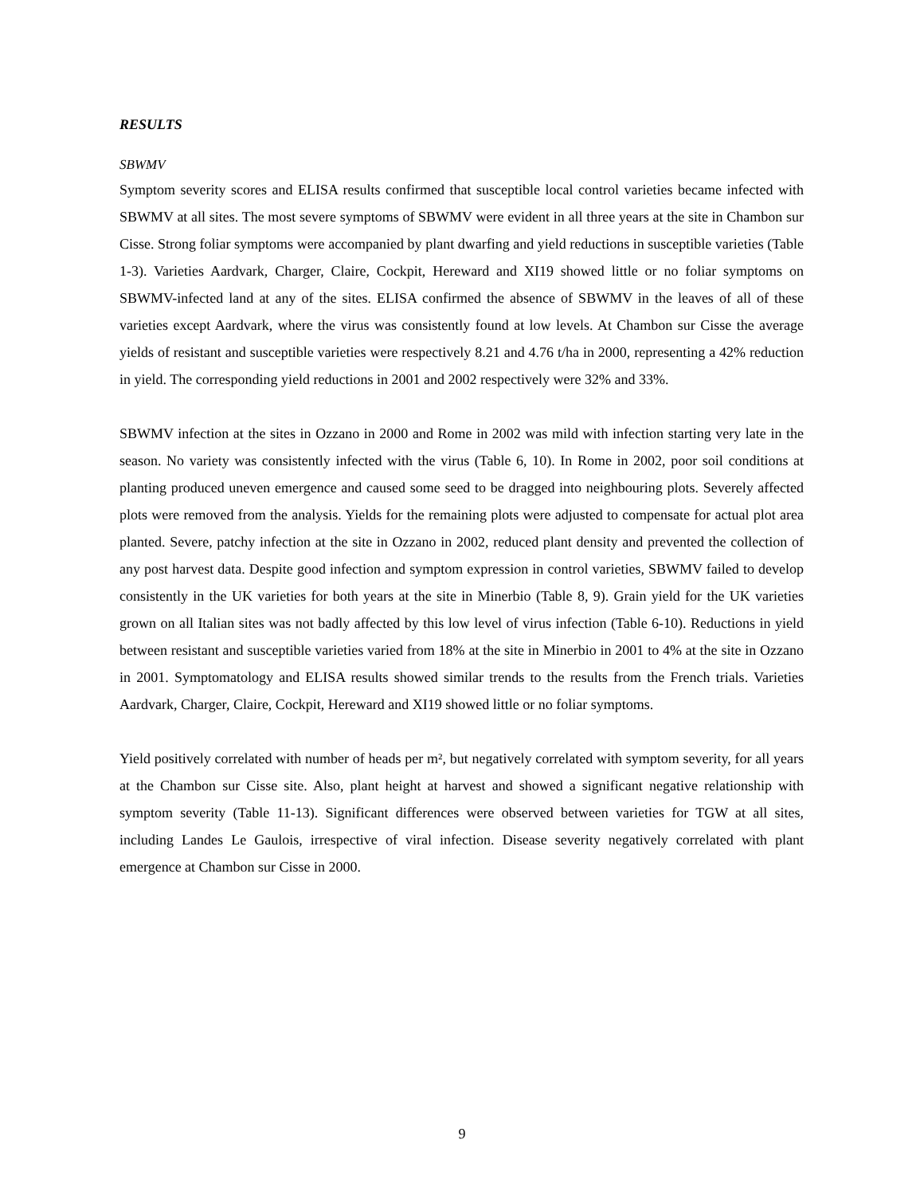RESULTS
SBWMV
Symptom severity scores and ELISA results confirmed that susceptible local control varieties became infected with SBWMV at all sites. The most severe symptoms of SBWMV were evident in all three years at the site in Chambon sur Cisse. Strong foliar symptoms were accompanied by plant dwarfing and yield reductions in susceptible varieties (Table 1-3). Varieties Aardvark, Charger, Claire, Cockpit, Hereward and XI19 showed little or no foliar symptoms on SBWMV-infected land at any of the sites. ELISA confirmed the absence of SBWMV in the leaves of all of these varieties except Aardvark, where the virus was consistently found at low levels. At Chambon sur Cisse the average yields of resistant and susceptible varieties were respectively 8.21 and 4.76 t/ha in 2000, representing a 42% reduction in yield. The corresponding yield reductions in 2001 and 2002 respectively were 32% and 33%.
SBWMV infection at the sites in Ozzano in 2000 and Rome in 2002 was mild with infection starting very late in the season. No variety was consistently infected with the virus (Table 6, 10). In Rome in 2002, poor soil conditions at planting produced uneven emergence and caused some seed to be dragged into neighbouring plots. Severely affected plots were removed from the analysis. Yields for the remaining plots were adjusted to compensate for actual plot area planted. Severe, patchy infection at the site in Ozzano in 2002, reduced plant density and prevented the collection of any post harvest data. Despite good infection and symptom expression in control varieties, SBWMV failed to develop consistently in the UK varieties for both years at the site in Minerbio (Table 8, 9). Grain yield for the UK varieties grown on all Italian sites was not badly affected by this low level of virus infection (Table 6-10). Reductions in yield between resistant and susceptible varieties varied from 18% at the site in Minerbio in 2001 to 4% at the site in Ozzano in 2001. Symptomatology and ELISA results showed similar trends to the results from the French trials. Varieties Aardvark, Charger, Claire, Cockpit, Hereward and XI19 showed little or no foliar symptoms.
Yield positively correlated with number of heads per m², but negatively correlated with symptom severity, for all years at the Chambon sur Cisse site. Also, plant height at harvest and showed a significant negative relationship with symptom severity (Table 11-13). Significant differences were observed between varieties for TGW at all sites, including Landes Le Gaulois, irrespective of viral infection. Disease severity negatively correlated with plant emergence at Chambon sur Cisse in 2000.
9